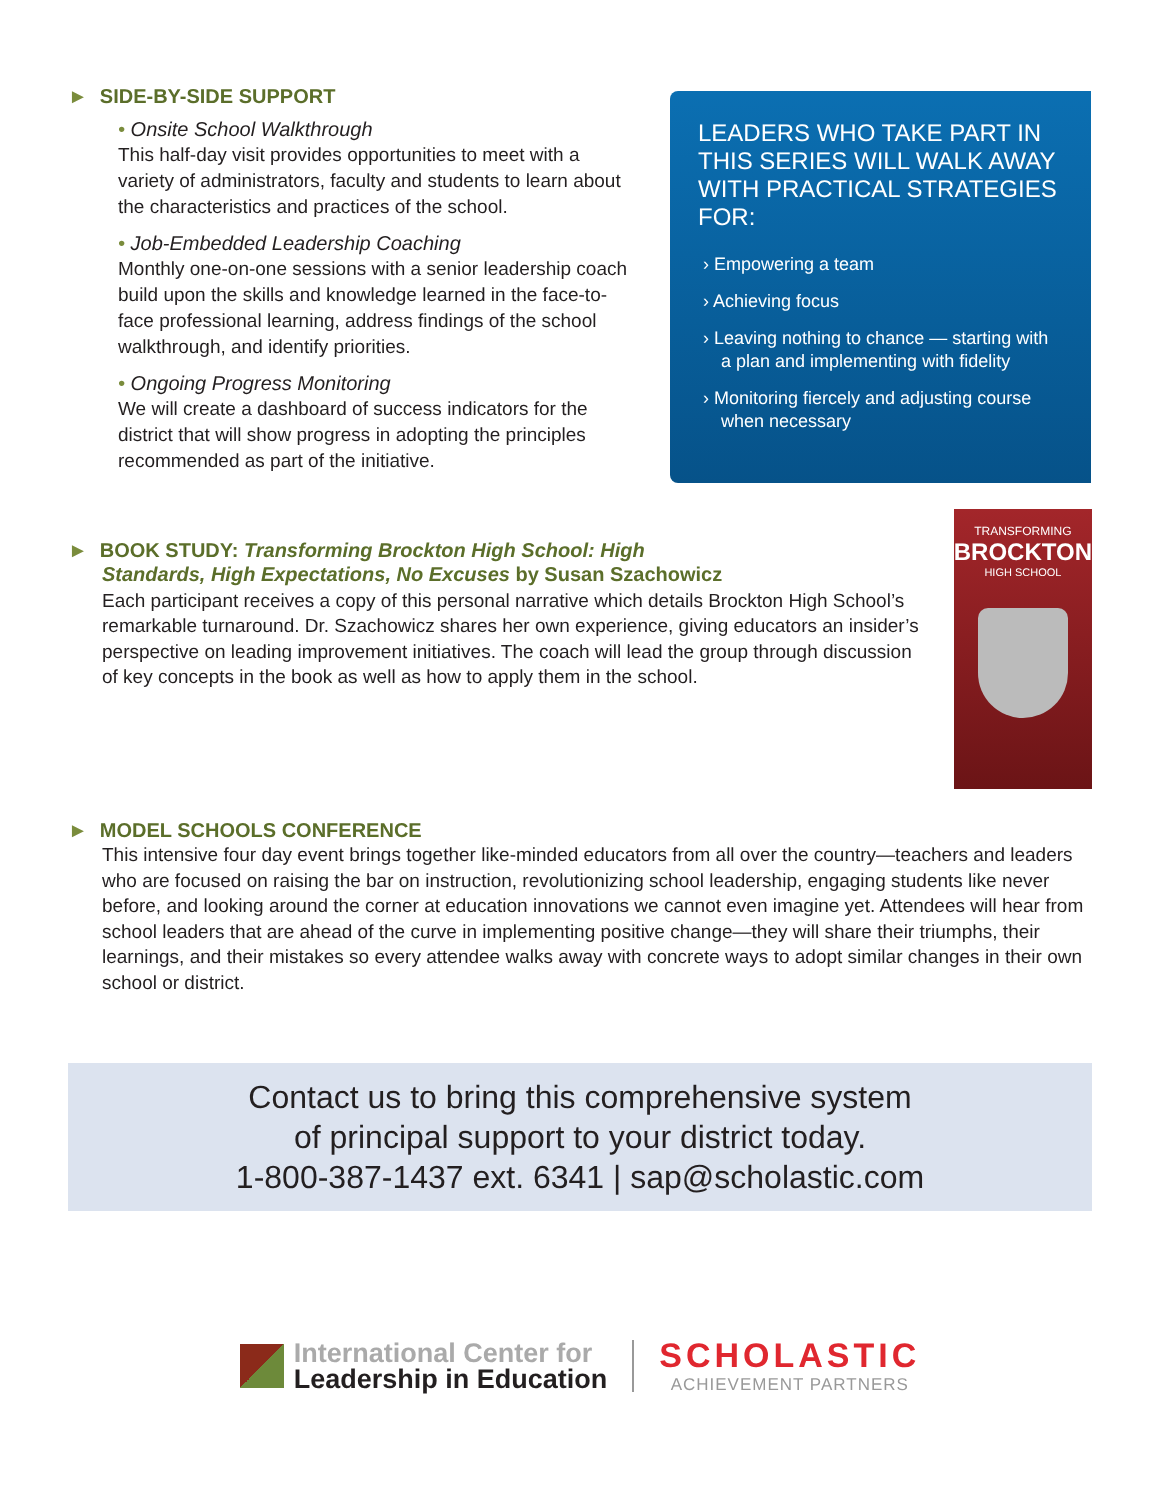► SIDE-BY-SIDE SUPPORT
• Onsite School Walkthrough
This half-day visit provides opportunities to meet with a variety of administrators, faculty and students to learn about the characteristics and practices of the school.
• Job-Embedded Leadership Coaching
Monthly one-on-one sessions with a senior leadership coach build upon the skills and knowledge learned in the face-to-face professional learning, address findings of the school walkthrough, and identify priorities.
• Ongoing Progress Monitoring
We will create a dashboard of success indicators for the district that will show progress in adopting the principles recommended as part of the initiative.
LEADERS WHO TAKE PART IN THIS SERIES WILL WALK AWAY WITH PRACTICAL STRATEGIES FOR:
› Empowering a team
› Achieving focus
› Leaving nothing to chance — starting with a plan and implementing with fidelity
› Monitoring fiercely and adjusting course when necessary
► BOOK STUDY: Transforming Brockton High School: High
Standards, High Expectations, No Excuses by Susan Szachowicz
Each participant receives a copy of this personal narrative which details Brockton High School’s remarkable turnaround. Dr. Szachowicz shares her own experience, giving educators an insider’s perspective on leading improvement initiatives. The coach will lead the group through discussion of key concepts in the book as well as how to apply them in the school.
TRANSFORMING
BROCKTON
HIGH SCHOOL
► MODEL SCHOOLS CONFERENCE
This intensive four day event brings together like-minded educators from all over the country—teachers and leaders who are focused on raising the bar on instruction, revolutionizing school leadership, engaging students like never before, and looking around the corner at education innovations we cannot even imagine yet. Attendees will hear from school leaders that are ahead of the curve in implementing positive change—they will share their triumphs, their learnings, and their mistakes so every attendee walks away with concrete ways to adopt similar changes in their own school or district.
Contact us to bring this comprehensive system
of principal support to your district today.
1-800-387-1437 ext. 6341 | sap@scholastic.com
International Center for
Leadership in Education
SCHOLASTIC
ACHIEVEMENT PARTNERS